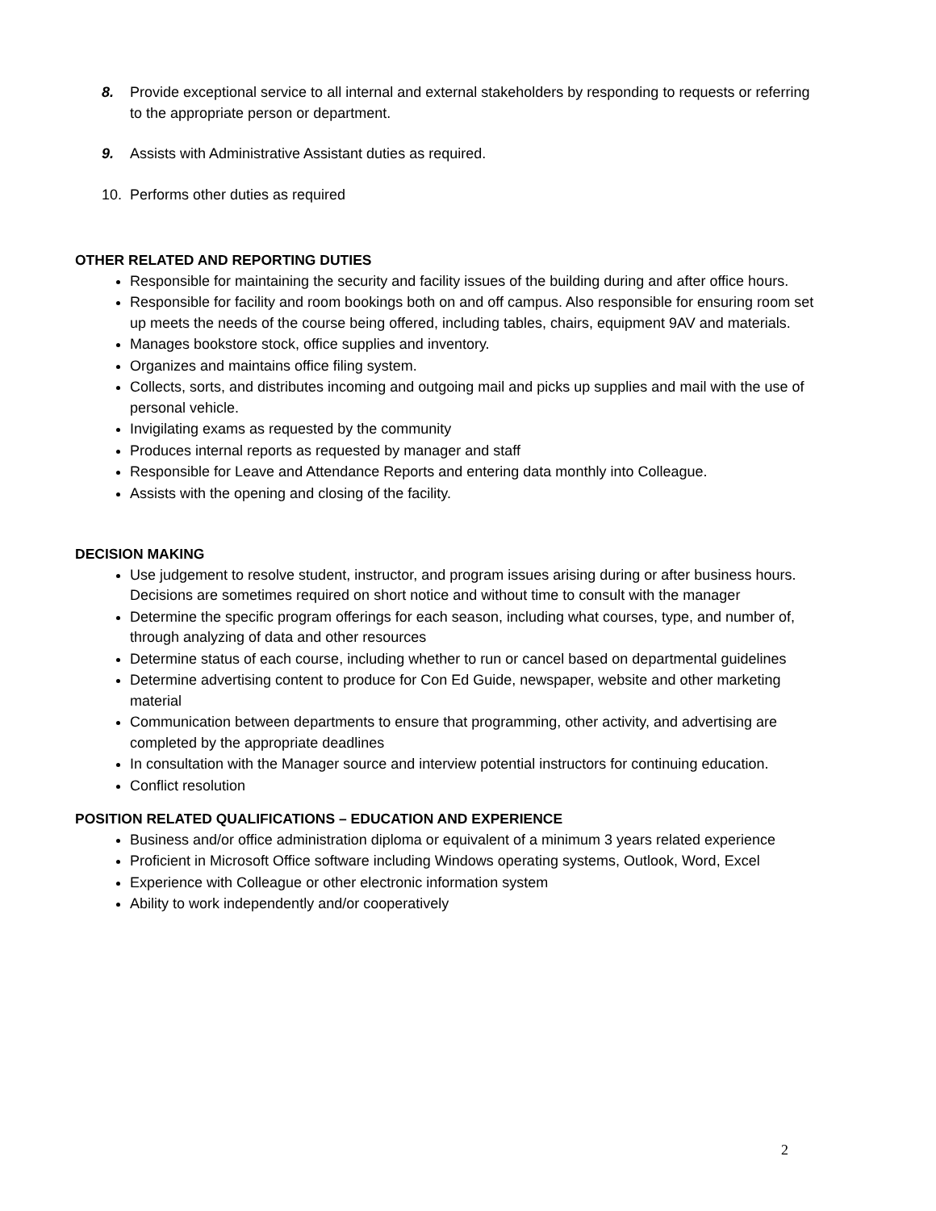8. Provide exceptional service to all internal and external stakeholders by responding to requests or referring to the appropriate person or department.
9. Assists with Administrative Assistant duties as required.
10. Performs other duties as required
OTHER RELATED AND REPORTING DUTIES
Responsible for maintaining the security and facility issues of the building during and after office hours.
Responsible for facility and room bookings both on and off campus. Also responsible for ensuring room set up meets the needs of the course being offered, including tables, chairs, equipment 9AV and materials.
Manages bookstore stock, office supplies and inventory.
Organizes and maintains office filing system.
Collects, sorts, and distributes incoming and outgoing mail and picks up supplies and mail with the use of personal vehicle.
Invigilating exams as requested by the community
Produces internal reports as requested by manager and staff
Responsible for Leave and Attendance Reports and entering data monthly into Colleague.
Assists with the opening and closing of the facility.
DECISION MAKING
Use judgement to resolve student, instructor, and program issues arising during or after business hours. Decisions are sometimes required on short notice and without time to consult with the manager
Determine the specific program offerings for each season, including what courses, type, and number of, through analyzing of data and other resources
Determine status of each course, including whether to run or cancel based on departmental guidelines
Determine advertising content to produce for Con Ed Guide, newspaper, website and other marketing material
Communication between departments to ensure that programming, other activity, and advertising are completed by the appropriate deadlines
In consultation with the Manager source and interview potential instructors for continuing education.
Conflict resolution
POSITION RELATED QUALIFICATIONS – EDUCATION AND EXPERIENCE
Business and/or office administration diploma or equivalent of a minimum 3 years related experience
Proficient in Microsoft Office software including Windows operating systems, Outlook, Word, Excel
Experience with Colleague or other electronic information system
Ability to work independently and/or cooperatively
2